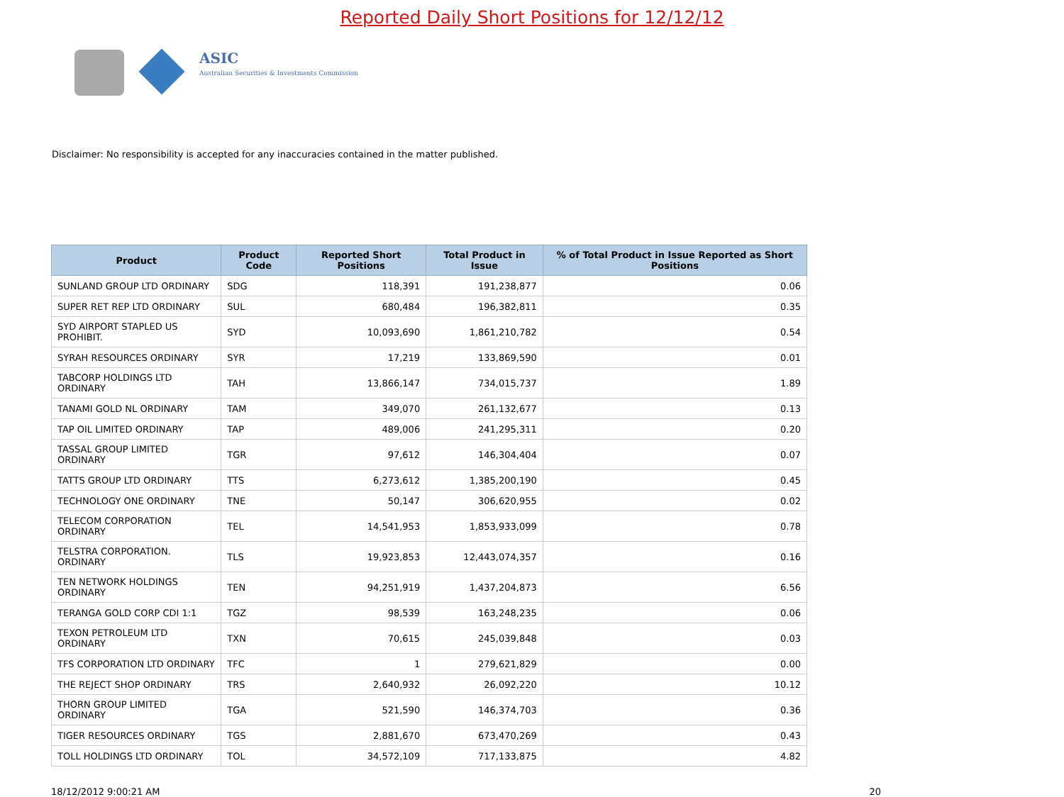ASIC
Australian Securities & Investments Commission
Reported Daily Short Positions for 12/12/12
Disclaimer: No responsibility is accepted for any inaccuracies contained in the matter published.
| Product | Product Code | Reported Short Positions | Total Product in Issue | % of Total Product in Issue Reported as Short Positions |
| --- | --- | --- | --- | --- |
| SUNLAND GROUP LTD ORDINARY | SDG | 118,391 | 191,238,877 | 0.06 |
| SUPER RET REP LTD ORDINARY | SUL | 680,484 | 196,382,811 | 0.35 |
| SYD AIRPORT STAPLED US PROHIBIT. | SYD | 10,093,690 | 1,861,210,782 | 0.54 |
| SYRAH RESOURCES ORDINARY | SYR | 17,219 | 133,869,590 | 0.01 |
| TABCORP HOLDINGS LTD ORDINARY | TAH | 13,866,147 | 734,015,737 | 1.89 |
| TANAMI GOLD NL ORDINARY | TAM | 349,070 | 261,132,677 | 0.13 |
| TAP OIL LIMITED ORDINARY | TAP | 489,006 | 241,295,311 | 0.20 |
| TASSAL GROUP LIMITED ORDINARY | TGR | 97,612 | 146,304,404 | 0.07 |
| TATTS GROUP LTD ORDINARY | TTS | 6,273,612 | 1,385,200,190 | 0.45 |
| TECHNOLOGY ONE ORDINARY | TNE | 50,147 | 306,620,955 | 0.02 |
| TELECOM CORPORATION ORDINARY | TEL | 14,541,953 | 1,853,933,099 | 0.78 |
| TELSTRA CORPORATION. ORDINARY | TLS | 19,923,853 | 12,443,074,357 | 0.16 |
| TEN NETWORK HOLDINGS ORDINARY | TEN | 94,251,919 | 1,437,204,873 | 6.56 |
| TERANGA GOLD CORP CDI 1:1 | TGZ | 98,539 | 163,248,235 | 0.06 |
| TEXON PETROLEUM LTD ORDINARY | TXN | 70,615 | 245,039,848 | 0.03 |
| TFS CORPORATION LTD ORDINARY | TFC | 1 | 279,621,829 | 0.00 |
| THE REJECT SHOP ORDINARY | TRS | 2,640,932 | 26,092,220 | 10.12 |
| THORN GROUP LIMITED ORDINARY | TGA | 521,590 | 146,374,703 | 0.36 |
| TIGER RESOURCES ORDINARY | TGS | 2,881,670 | 673,470,269 | 0.43 |
| TOLL HOLDINGS LTD ORDINARY | TOL | 34,572,109 | 717,133,875 | 4.82 |
18/12/2012 9:00:21 AM 20